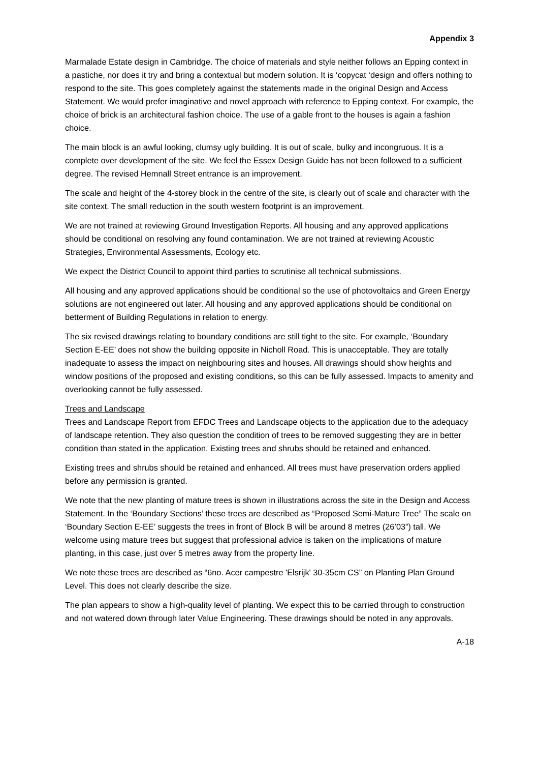Appendix 3
Marmalade Estate design in Cambridge. The choice of materials and style neither follows an Epping context in a pastiche, nor does it try and bring a contextual but modern solution. It is ‘copycat ‘design and offers nothing to respond to the site. This goes completely against the statements made in the original Design and Access Statement. We would prefer imaginative and novel approach with reference to Epping context. For example, the choice of brick is an architectural fashion choice. The use of a gable front to the houses is again a fashion choice.
The main block is an awful looking, clumsy ugly building. It is out of scale, bulky and incongruous. It is a complete over development of the site. We feel the Essex Design Guide has not been followed to a sufficient degree. The revised Hemnall Street entrance is an improvement.
The scale and height of the 4-storey block in the centre of the site, is clearly out of scale and character with the site context. The small reduction in the south western footprint is an improvement.
We are not trained at reviewing Ground Investigation Reports. All housing and any approved applications should be conditional on resolving any found contamination. We are not trained at reviewing Acoustic Strategies, Environmental Assessments, Ecology etc.
We expect the District Council to appoint third parties to scrutinise all technical submissions.
All housing and any approved applications should be conditional so the use of photovoltaics and Green Energy solutions are not engineered out later. All housing and any approved applications should be conditional on betterment of Building Regulations in relation to energy.
The six revised drawings relating to boundary conditions are still tight to the site. For example, ‘Boundary Section E-EE’ does not show the building opposite in Nicholl Road. This is unacceptable. They are totally inadequate to assess the impact on neighbouring sites and houses. All drawings should show heights and window positions of the proposed and existing conditions, so this can be fully assessed. Impacts to amenity and overlooking cannot be fully assessed.
Trees and Landscape
Trees and Landscape Report from EFDC Trees and Landscape objects to the application due to the adequacy of landscape retention. They also question the condition of trees to be removed suggesting they are in better condition than stated in the application. Existing trees and shrubs should be retained and enhanced.
Existing trees and shrubs should be retained and enhanced. All trees must have preservation orders applied before any permission is granted.
We note that the new planting of mature trees is shown in illustrations across the site in the Design and Access Statement. In the ‘Boundary Sections’ these trees are described as “Proposed Semi-Mature Tree” The scale on ‘Boundary Section E-EE’ suggests the trees in front of Block B will be around 8 metres (26’03”) tall. We welcome using mature trees but suggest that professional advice is taken on the implications of mature planting, in this case, just over 5 metres away from the property line.
We note these trees are described as “6no. Acer campestre 'Elsrijk' 30-35cm CS” on Planting Plan Ground Level. This does not clearly describe the size.
The plan appears to show a high-quality level of planting. We expect this to be carried through to construction and not watered down through later Value Engineering. These drawings should be noted in any approvals.
A-18